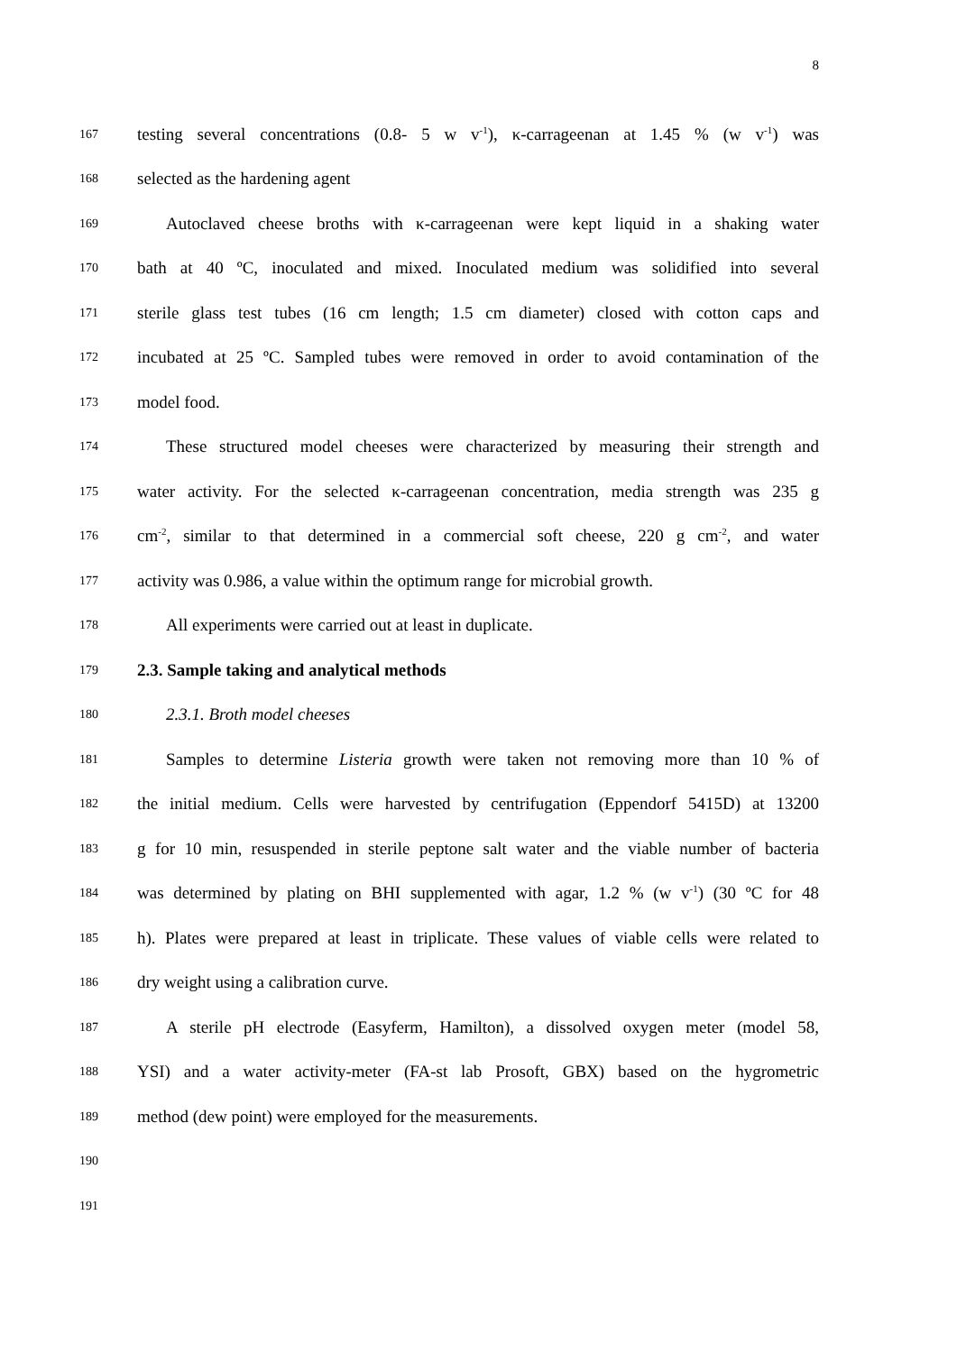8
167 testing several concentrations (0.8- 5 w v<sup>-1</sup>), κ-carrageenan at 1.45 % (w v<sup>-1</sup>) was
168 selected as the hardening agent
169 Autoclaved cheese broths with κ-carrageenan were kept liquid in a shaking water
170 bath at 40 ºC, inoculated and mixed. Inoculated medium was solidified into several
171 sterile glass test tubes (16 cm length; 1.5 cm diameter) closed with cotton caps and
172 incubated at 25 ºC. Sampled tubes were removed in order to avoid contamination of the
173 model food.
174 These structured model cheeses were characterized by measuring their strength and
175 water activity. For the selected κ-carrageenan concentration, media strength was 235 g
176 cm<sup>-2</sup>, similar to that determined in a commercial soft cheese, 220 g cm<sup>-2</sup>, and water
177 activity was 0.986, a value within the optimum range for microbial growth.
178 All experiments were carried out at least in duplicate.
179 2.3. Sample taking and analytical methods
180 2.3.1. Broth model cheeses
181 Samples to determine Listeria growth were taken not removing more than 10 % of
182 the initial medium. Cells were harvested by centrifugation (Eppendorf 5415D) at 13200
183 g for 10 min, resuspended in sterile peptone salt water and the viable number of bacteria
184 was determined by plating on BHI supplemented with agar, 1.2 % (w v<sup>-1</sup>) (30 ºC for 48
185 h). Plates were prepared at least in triplicate. These values of viable cells were related to
186 dry weight using a calibration curve.
187 A sterile pH electrode (Easyferm, Hamilton), a dissolved oxygen meter (model 58,
188 YSI) and a water activity-meter (FA-st lab Prosoft, GBX) based on the hygrometric
189 method (dew point) were employed for the measurements.
190
191